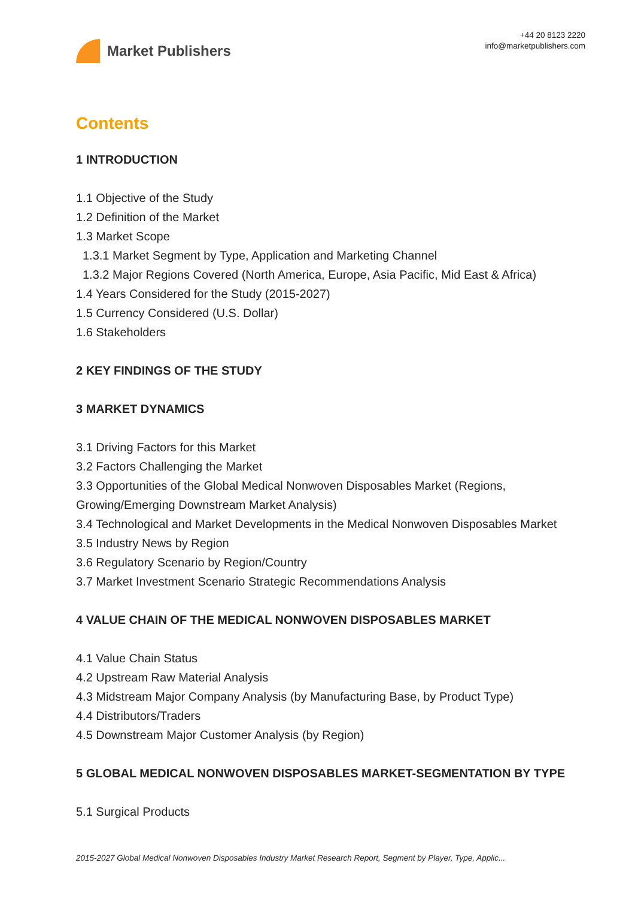Market Publishers
+44 20 8123 2220
info@marketpublishers.com
Contents
1 INTRODUCTION
1.1 Objective of the Study
1.2 Definition of the Market
1.3 Market Scope
1.3.1 Market Segment by Type, Application and Marketing Channel
1.3.2 Major Regions Covered (North America, Europe, Asia Pacific, Mid East & Africa)
1.4 Years Considered for the Study (2015-2027)
1.5 Currency Considered (U.S. Dollar)
1.6 Stakeholders
2 KEY FINDINGS OF THE STUDY
3 MARKET DYNAMICS
3.1 Driving Factors for this Market
3.2 Factors Challenging the Market
3.3 Opportunities of the Global Medical Nonwoven Disposables Market (Regions, Growing/Emerging Downstream Market Analysis)
3.4 Technological and Market Developments in the Medical Nonwoven Disposables Market
3.5 Industry News by Region
3.6 Regulatory Scenario by Region/Country
3.7 Market Investment Scenario Strategic Recommendations Analysis
4 VALUE CHAIN OF THE MEDICAL NONWOVEN DISPOSABLES MARKET
4.1 Value Chain Status
4.2 Upstream Raw Material Analysis
4.3 Midstream Major Company Analysis (by Manufacturing Base, by Product Type)
4.4 Distributors/Traders
4.5 Downstream Major Customer Analysis (by Region)
5 GLOBAL MEDICAL NONWOVEN DISPOSABLES MARKET-SEGMENTATION BY TYPE
5.1 Surgical Products
2015-2027 Global Medical Nonwoven Disposables Industry Market Research Report, Segment by Player, Type, Applic...